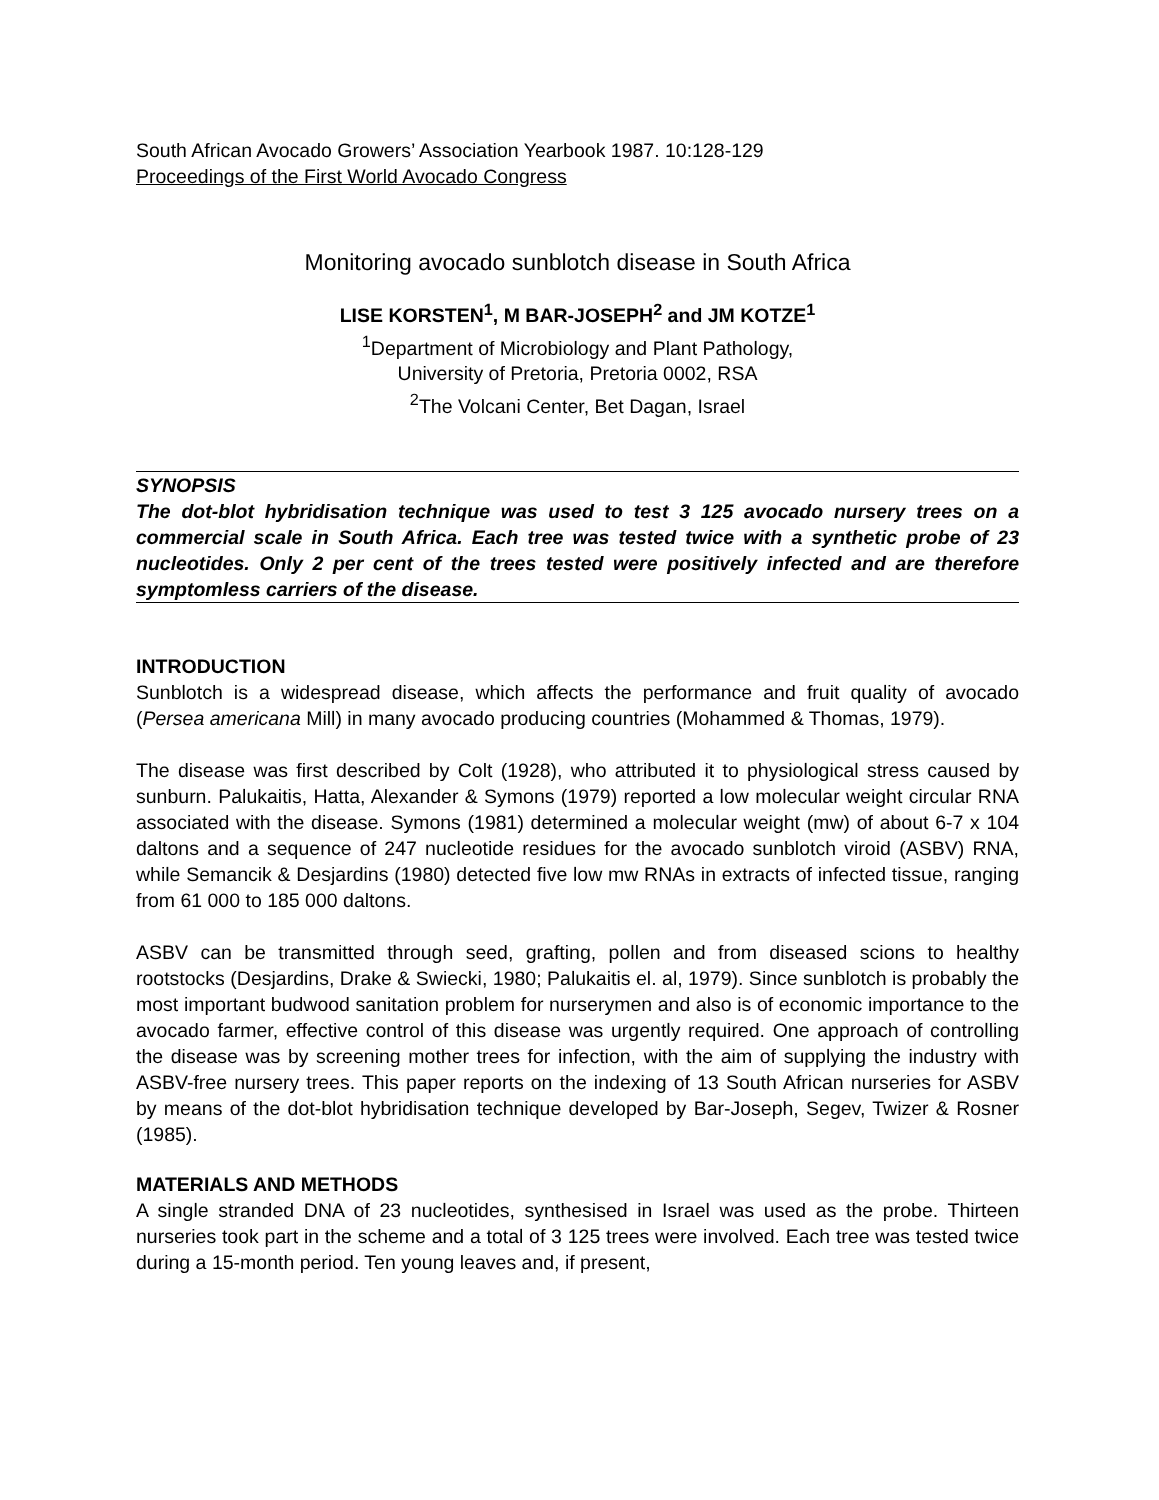South African Avocado Growers’ Association Yearbook 1987. 10:128-129
Proceedings of the First World Avocado Congress
Monitoring avocado sunblotch disease in South Africa
LISE KORSTEN<sup>1</sup>, M BAR-JOSEPH<sup>2</sup> and JM KOTZE<sup>1</sup>
<sup>1</sup> Department of Microbiology and Plant Pathology,
University of Pretoria, Pretoria 0002, RSA
<sup>2</sup> The Volcani Center, Bet Dagan, Israel
SYNOPSIS
The dot-blot hybridisation technique was used to test 3 125 avocado nursery trees on a commercial scale in South Africa. Each tree was tested twice with a synthetic probe of 23 nucleotides. Only 2 per cent of the trees tested were positively infected and are therefore symptomless carriers of the disease.
INTRODUCTION
Sunblotch is a widespread disease, which affects the performance and fruit quality of avocado (Persea americana Mill) in many avocado producing countries (Mohammed & Thomas, 1979).
The disease was first described by Colt (1928), who attributed it to physiological stress caused by sunburn. Palukaitis, Hatta, Alexander & Symons (1979) reported a low molecular weight circular RNA associated with the disease. Symons (1981) determined a molecular weight (mw) of about 6-7 x 104 daltons and a sequence of 247 nucleotide residues for the avocado sunblotch viroid (ASBV) RNA, while Semancik & Desjardins (1980) detected five low mw RNAs in extracts of infected tissue, ranging from 61 000 to 185 000 daltons.
ASBV can be transmitted through seed, grafting, pollen and from diseased scions to healthy rootstocks (Desjardins, Drake & Swiecki, 1980; Palukaitis el. al, 1979). Since sunblotch is probably the most important budwood sanitation problem for nurserymen and also is of economic importance to the avocado farmer, effective control of this disease was urgently required. One approach of controlling the disease was by screening mother trees for infection, with the aim of supplying the industry with ASBV-free nursery trees. This paper reports on the indexing of 13 South African nurseries for ASBV by means of the dot-blot hybridisation technique developed by Bar-Joseph, Segev, Twizer & Rosner (1985).
MATERIALS AND METHODS
A single stranded DNA of 23 nucleotides, synthesised in Israel was used as the probe. Thirteen nurseries took part in the scheme and a total of 3 125 trees were involved. Each tree was tested twice during a 15-month period. Ten young leaves and, if present,